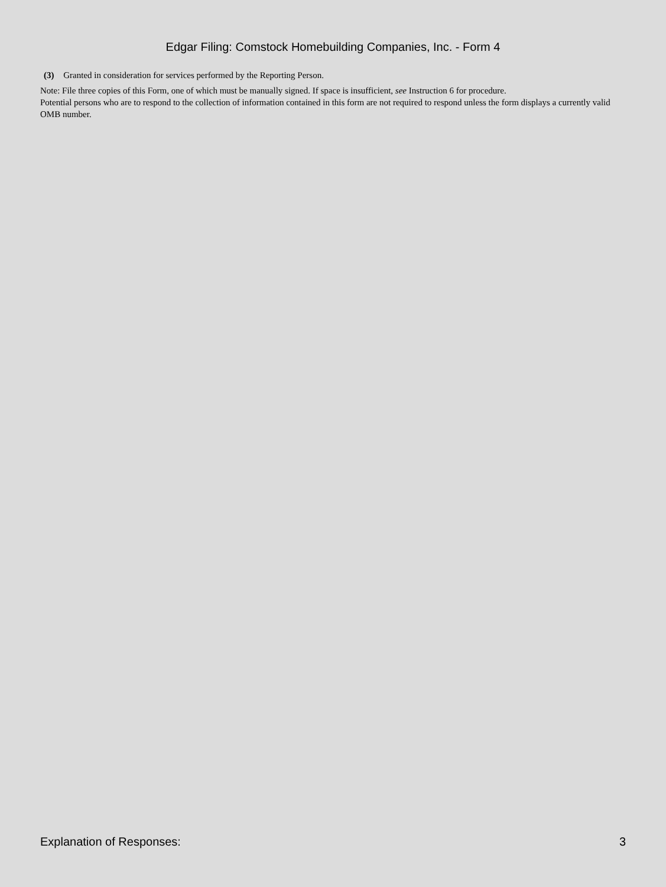Edgar Filing: Comstock Homebuilding Companies, Inc. - Form 4
(3) Granted in consideration for services performed by the Reporting Person.
Note: File three copies of this Form, one of which must be manually signed. If space is insufficient, see Instruction 6 for procedure.
Potential persons who are to respond to the collection of information contained in this form are not required to respond unless the form displays a currently valid OMB number.
Explanation of Responses: 3